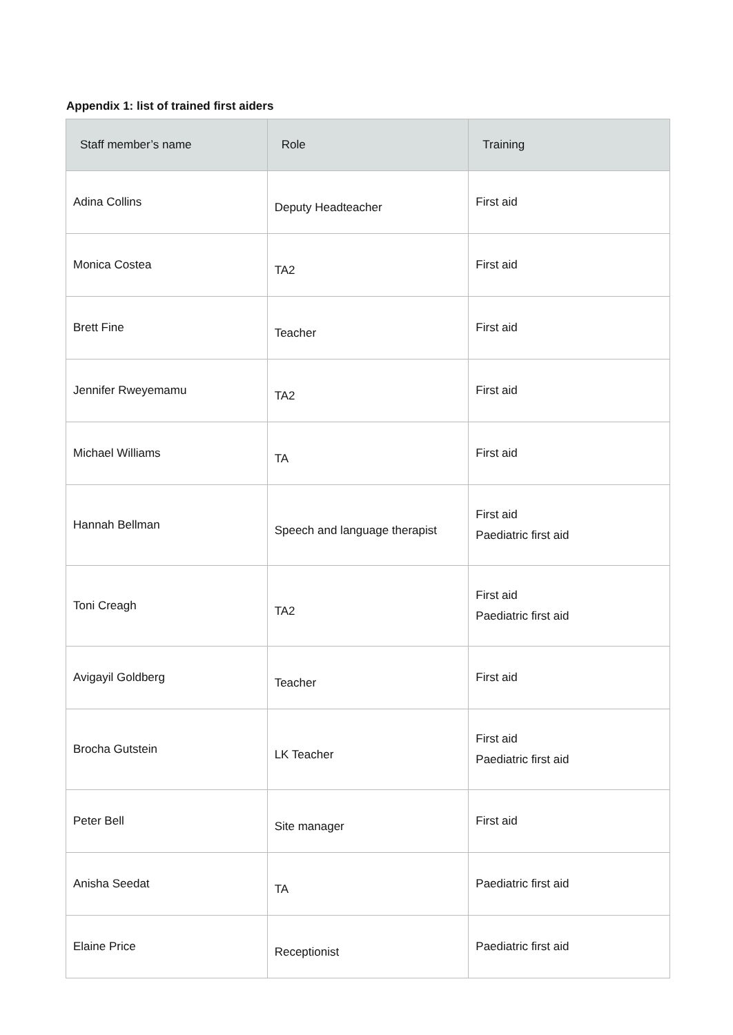Appendix 1: list of trained first aiders
| Staff member’s name | Role | Training |
| --- | --- | --- |
| Adina Collins | Deputy Headteacher | First aid |
| Monica Costea | TA2 | First aid |
| Brett Fine | Teacher | First aid |
| Jennifer Rweyemamu | TA2 | First aid |
| Michael Williams | TA | First aid |
| Hannah Bellman | Speech and language therapist | First aid Paediatric first aid |
| Toni Creagh | TA2 | First aid Paediatric first aid |
| Avigayil Goldberg | Teacher | First aid |
| Brocha Gutstein | LK Teacher | First aid Paediatric first aid |
| Peter Bell | Site manager | First aid |
| Anisha Seedat | TA | Paediatric first aid |
| Elaine Price | Receptionist | Paediatric first aid |